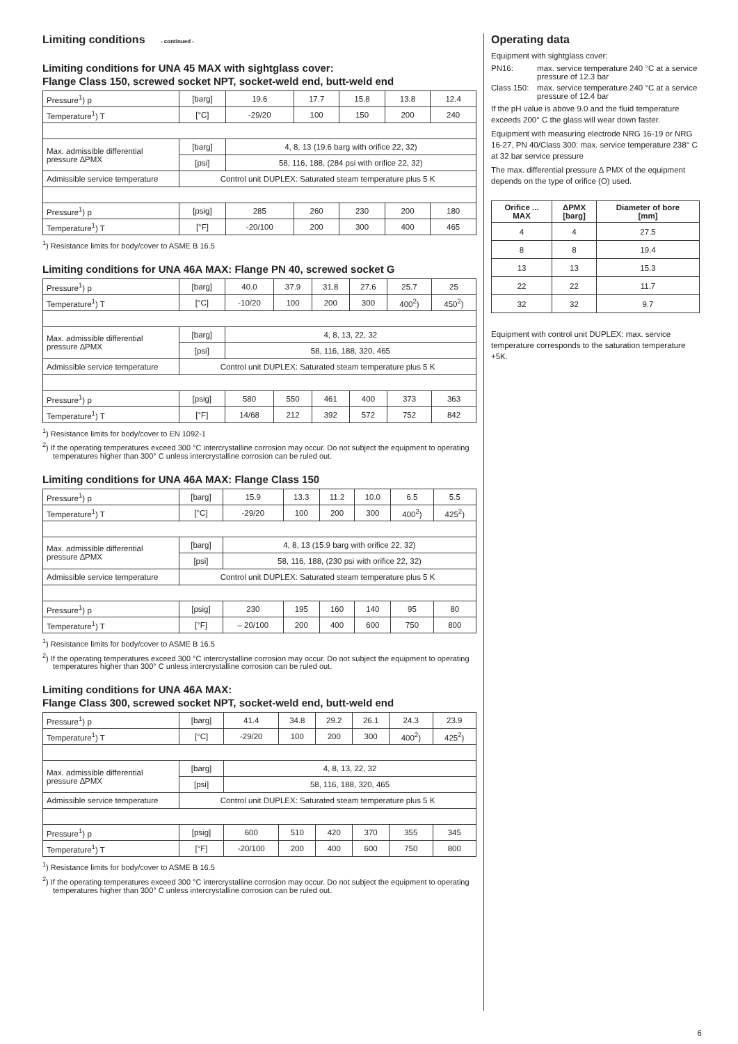Limiting conditions - continued -
Limiting conditions for UNA 45 MAX with sightglass cover:
Flange Class 150, screwed socket NPT, socket-weld end, butt-weld end
| Pressure<sup>1</sup>) p | [barg] | 19.6 | 17.7 | 15.8 | 13.8 | 12.4 |
| Temperature<sup>1</sup>) T | [°C] | -29/20 | 100 | 150 | 200 | 240 |
| Max. admissible differential pressure ∆PMX | [barg] | 4, 8, 13 (19.6 barg with orifice 22, 32) | | | | |
| | [psi] | 58, 116, 188, (284 psi with orifice 22, 32) | | | | |
| Admissible service temperature | Control unit DUPLEX: Saturated steam temperature plus 5 K | | | | | |
| Pressure<sup>1</sup>) p | [psig] | 285 | 260 | 230 | 200 | 180 |
| Temperature<sup>1</sup>) T | [°F] | -20/100 | 200 | 300 | 400 | 465 |
<sup>1</sup>) Resistance limits for body/cover to ASME B 16.5
Limiting conditions for UNA 46A MAX: Flange PN 40, screwed socket G
| Pressure<sup>1</sup>) p | [barg] | 40.0 | 37.9 | 31.8 | 27.6 | 25.7 | 25 |
| Temperature<sup>1</sup>) T | [°C] | -10/20 | 100 | 200 | 300 | 400<sup>2</sup>) | 450<sup>2</sup>) |
| Max. admissible differential pressure ∆PMX | [barg] | 4, 8, 13, 22, 32 | | | | | |
| | [psi] | 58, 116, 188, 320, 465 | | | | | |
| Admissible service temperature | Control unit DUPLEX: Saturated steam temperature plus 5 K | | | | | | |
| Pressure<sup>1</sup>) p | [psig] | 580 | 550 | 461 | 400 | 373 | 363 |
| Temperature<sup>1</sup>) T | [°F] | 14/68 | 212 | 392 | 572 | 752 | 842 |
<sup>1</sup>) Resistance limits for body/cover to EN 1092-1
<sup>2</sup>) If the operating temperatures exceed 300 °C intercrystalline corrosion may occur. Do not subject the equipment to operating temperatures higher than 300° C unless intercrystalline corrosion can be ruled out.
Limiting conditions for UNA 46A MAX: Flange Class 150
| Pressure<sup>1</sup>) p | [barg] | 15.9 | 13.3 | 11.2 | 10.0 | 6.5 | 5.5 |
| Temperature<sup>1</sup>) T | [°C] | -29/20 | 100 | 200 | 300 | 400<sup>2</sup>) | 425<sup>2</sup>) |
| Max. admissible differential pressure ∆PMX | [barg] | 4, 8, 13 (15.9 barg with orifice 22, 32) | | | | | |
| | [psi] | 58, 116, 188, (230 psi with orifice 22, 32) | | | | | |
| Admissible service temperature | Control unit DUPLEX: Saturated steam temperature plus 5 K | | | | | | |
| Pressure<sup>1</sup>) p | [psig] | 230 | 195 | 160 | 140 | 95 | 80 |
| Temperature<sup>1</sup>) T | [°F] | – 20/100 | 200 | 400 | 600 | 750 | 800 |
<sup>1</sup>) Resistance limits for body/cover to ASME B 16.5
<sup>2</sup>) If the operating temperatures exceed 300 °C intercrystalline corrosion may occur. Do not subject the equipment to operating temperatures higher than 300° C unless intercrystalline corrosion can be ruled out.
Limiting conditions for UNA 46A MAX:
Flange Class 300, screwed socket NPT, socket-weld end, butt-weld end
| Pressure<sup>1</sup>) p | [barg] | 41.4 | 34.8 | 29.2 | 26.1 | 24.3 | 23.9 |
| Temperature<sup>1</sup>) T | [°C] | -29/20 | 100 | 200 | 300 | 400<sup>2</sup>) | 425<sup>2</sup>) |
| Max. admissible differential pressure ∆PMX | [barg] | 4, 8, 13, 22, 32 | | | | | |
| | [psi] | 58, 116, 188, 320, 465 | | | | | |
| Admissible service temperature | Control unit DUPLEX: Saturated steam temperature plus 5 K | | | | | | |
| Pressure<sup>1</sup>) p | [psig] | 600 | 510 | 420 | 370 | 355 | 345 |
| Temperature<sup>1</sup>) T | [°F] | -20/100 | 200 | 400 | 600 | 750 | 800 |
<sup>1</sup>) Resistance limits for body/cover to ASME B 16.5
<sup>2</sup>) If the operating temperatures exceed 300 °C intercrystalline corrosion may occur. Do not subject the equipment to operating temperatures higher than 300° C unless intercrystalline corrosion can be ruled out.
Operating data
Equipment with sightglass cover:
PN16: max. service temperature 240 °C at a service pressure of 12.3 bar
Class 150: max. service temperature 240 °C at a service pressure of 12.4 bar
If the pH value is above 9.0 and the fluid temperature exceeds 200° C the glass will wear down faster.
Equipment with measuring electrode NRG 16-19 or NRG 16-27, PN 40/Class 300: max. service temperature 238° C at 32 bar service pressure
The max. differential pressure ∆ PMX of the equipment depends on the type of orifice (O) used.
| Orifice ... MAX | ΔPMX [barg] | Diameter of bore [mm] |
| --- | --- | --- |
| 4 | 4 | 27.5 |
| 8 | 8 | 19.4 |
| 13 | 13 | 15.3 |
| 22 | 22 | 11.7 |
| 32 | 32 | 9.7 |
Equipment with control unit DUPLEX: max. service temperature corresponds to the saturation temperature +5K.
6